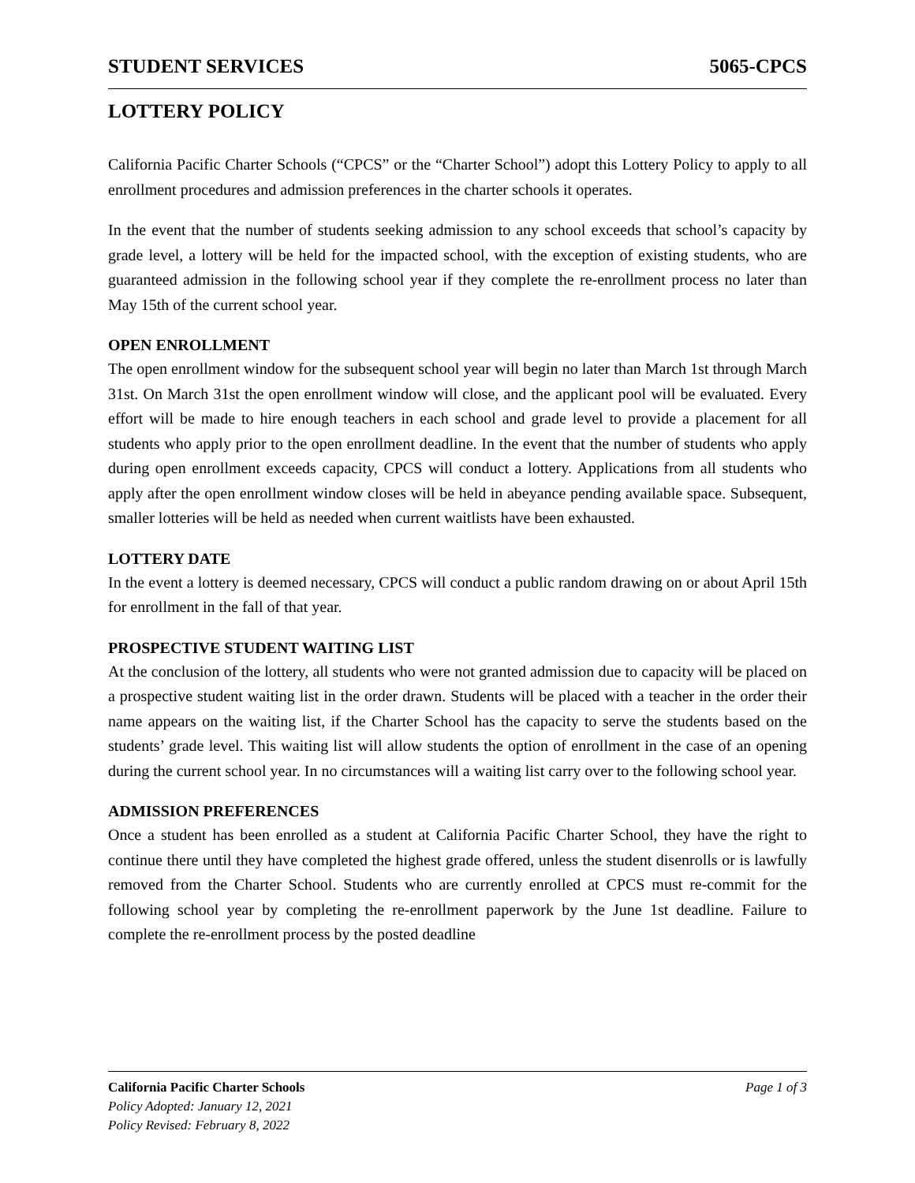STUDENT SERVICES 5065-CPCS
LOTTERY POLICY
California Pacific Charter Schools (“CPCS” or the “Charter School”) adopt this Lottery Policy to apply to all enrollment procedures and admission preferences in the charter schools it operates.
In the event that the number of students seeking admission to any school exceeds that school’s capacity by grade level, a lottery will be held for the impacted school, with the exception of existing students, who are guaranteed admission in the following school year if they complete the re-enrollment process no later than May 15th of the current school year.
OPEN ENROLLMENT
The open enrollment window for the subsequent school year will begin no later than March 1st through March 31st. On March 31st the open enrollment window will close, and the applicant pool will be evaluated. Every effort will be made to hire enough teachers in each school and grade level to provide a placement for all students who apply prior to the open enrollment deadline. In the event that the number of students who apply during open enrollment exceeds capacity, CPCS will conduct a lottery. Applications from all students who apply after the open enrollment window closes will be held in abeyance pending available space. Subsequent, smaller lotteries will be held as needed when current waitlists have been exhausted.
LOTTERY DATE
In the event a lottery is deemed necessary, CPCS will conduct a public random drawing on or about April 15th for enrollment in the fall of that year.
PROSPECTIVE STUDENT WAITING LIST
At the conclusion of the lottery, all students who were not granted admission due to capacity will be placed on a prospective student waiting list in the order drawn. Students will be placed with a teacher in the order their name appears on the waiting list, if the Charter School has the capacity to serve the students based on the students’ grade level. This waiting list will allow students the option of enrollment in the case of an opening during the current school year. In no circumstances will a waiting list carry over to the following school year.
ADMISSION PREFERENCES
Once a student has been enrolled as a student at California Pacific Charter School, they have the right to continue there until they have completed the highest grade offered, unless the student disenrolls or is lawfully removed from the Charter School. Students who are currently enrolled at CPCS must re-commit for the following school year by completing the re-enrollment paperwork by the June 1st deadline. Failure to complete the re-enrollment process by the posted deadline
California Pacific Charter Schools Page 1 of 3
Policy Adopted: January 12, 2021
Policy Revised: February 8, 2022